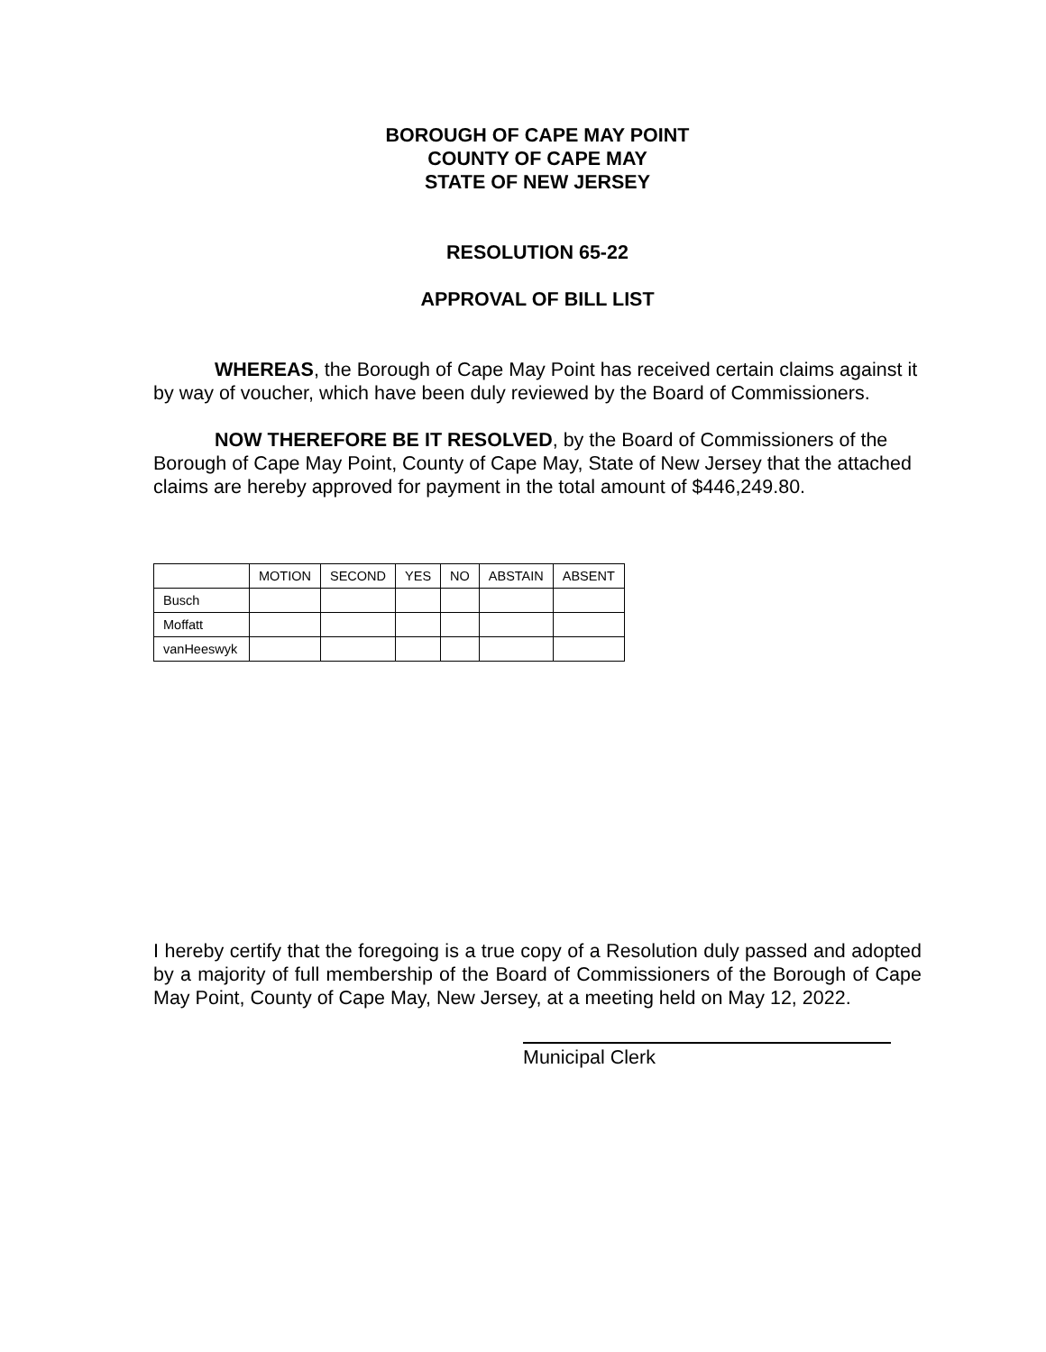BOROUGH OF CAPE MAY POINT
COUNTY OF CAPE MAY
STATE OF NEW JERSEY
RESOLUTION 65-22
APPROVAL OF BILL LIST
WHEREAS, the Borough of Cape May Point has received certain claims against it by way of voucher, which have been duly reviewed by the Board of Commissioners.
NOW THEREFORE BE IT RESOLVED, by the Board of Commissioners of the Borough of Cape May Point, County of Cape May, State of New Jersey that the attached claims are hereby approved for payment in the total amount of $446,249.80.
| | MOTION | SECOND | YES | NO | ABSTAIN | ABSENT |
| Busch | | | | | | |
| Moffatt | | | | | | |
| vanHeeswyk | | | | | | |
I hereby certify that the foregoing is a true copy of a Resolution duly passed and adopted by a majority of full membership of the Board of Commissioners of the Borough of Cape May Point, County of Cape May, New Jersey, at a meeting held on May 12, 2022.
Municipal Clerk